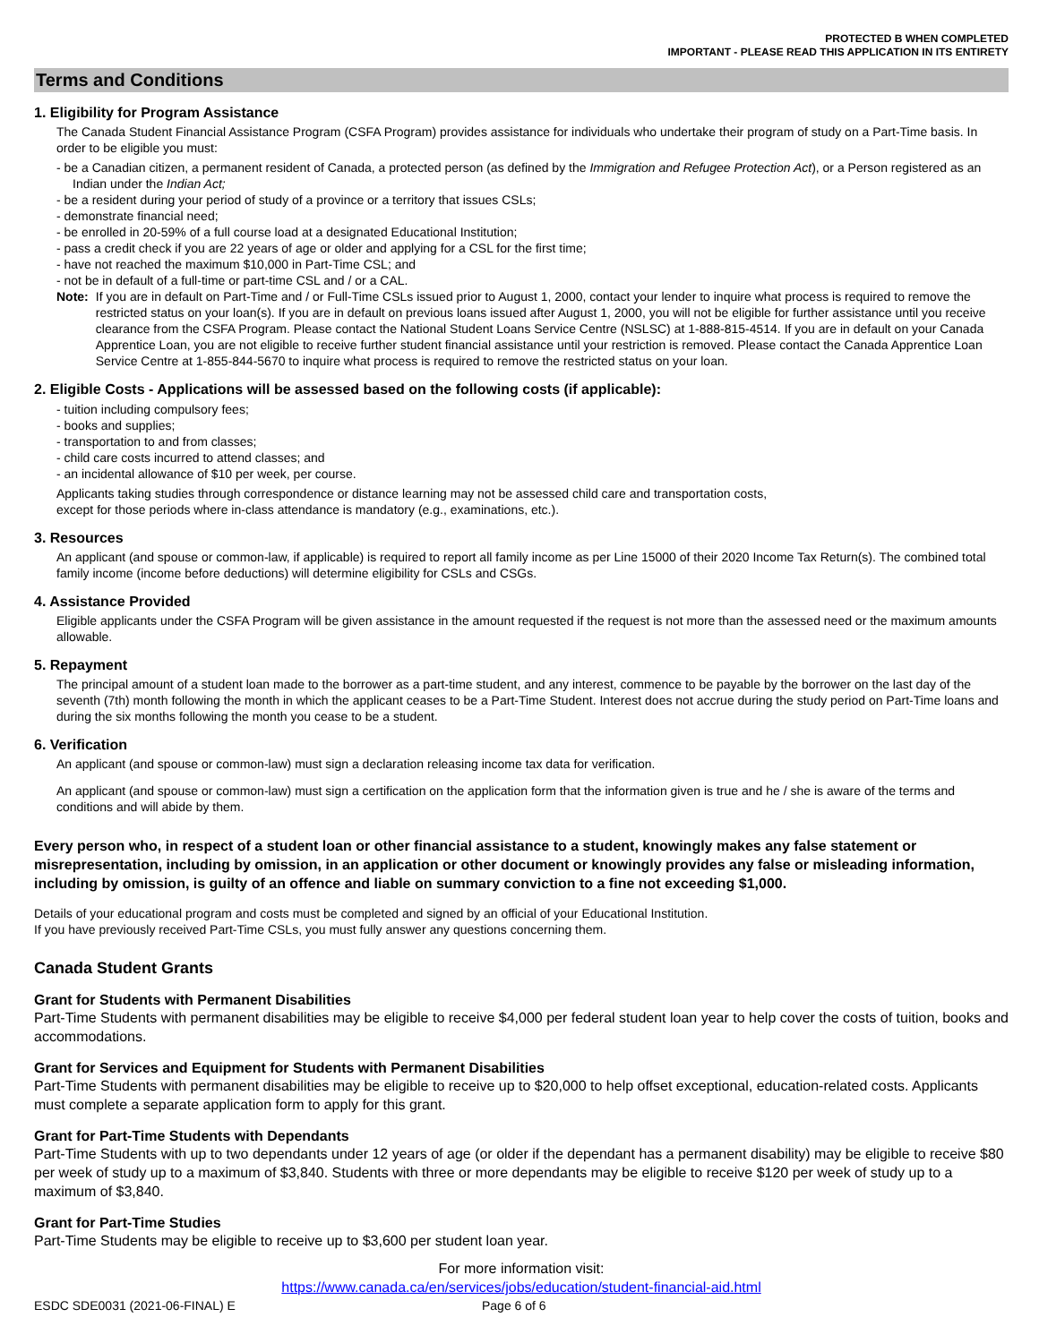PROTECTED B WHEN COMPLETED
IMPORTANT - PLEASE READ THIS APPLICATION IN ITS ENTIRETY
Terms and Conditions
1. Eligibility for Program Assistance
The Canada Student Financial Assistance Program (CSFA Program) provides assistance for individuals who undertake their program of study on a Part-Time basis. In order to be eligible you must:
- be a Canadian citizen, a permanent resident of Canada, a protected person (as defined by the Immigration and Refugee Protection Act), or a Person registered as an Indian under the Indian Act;
- be a resident during your period of study of a province or a territory that issues CSLs;
- demonstrate financial need;
- be enrolled in 20-59% of a full course load at a designated Educational Institution;
- pass a credit check if you are 22 years of age or older and applying for a CSL for the first time;
- have not reached the maximum $10,000 in Part-Time CSL; and
- not be in default of a full-time or part-time CSL and / or a CAL.
Note: If you are in default on Part-Time and / or Full-Time CSLs issued prior to August 1, 2000, contact your lender to inquire what process is required to remove the restricted status on your loan(s). If you are in default on previous loans issued after August 1, 2000, you will not be eligible for further assistance until you receive clearance from the CSFA Program. Please contact the National Student Loans Service Centre (NSLSC) at 1-888-815-4514. If you are in default on your Canada Apprentice Loan, you are not eligible to receive further student financial assistance until your restriction is removed. Please contact the Canada Apprentice Loan Service Centre at 1-855-844-5670 to inquire what process is required to remove the restricted status on your loan.
2. Eligible Costs - Applications will be assessed based on the following costs (if applicable):
- tuition including compulsory fees;
- books and supplies;
- transportation to and from classes;
- child care costs incurred to attend classes; and
- an incidental allowance of $10 per week, per course.
Applicants taking studies through correspondence or distance learning may not be assessed child care and transportation costs,
except for those periods where in-class attendance is mandatory (e.g., examinations, etc.).
3. Resources
An applicant (and spouse or common-law, if applicable) is required to report all family income as per Line 15000 of their 2020 Income Tax Return(s). The combined total family income (income before deductions) will determine eligibility for CSLs and CSGs.
4. Assistance Provided
Eligible applicants under the CSFA Program will be given assistance in the amount requested if the request is not more than the assessed need or the maximum amounts allowable.
5. Repayment
The principal amount of a student loan made to the borrower as a part-time student, and any interest, commence to be payable by the borrower on the last day of the seventh (7th) month following the month in which the applicant ceases to be a Part-Time Student. Interest does not accrue during the study period on Part-Time loans and during the six months following the month you cease to be a student.
6. Verification
An applicant (and spouse or common-law) must sign a declaration releasing income tax data for verification.
An applicant (and spouse or common-law) must sign a certification on the application form that the information given is true and he / she is aware of the terms and conditions and will abide by them.
Every person who, in respect of a student loan or other financial assistance to a student, knowingly makes any false statement or misrepresentation, including by omission, in an application or other document or knowingly provides any false or misleading information, including by omission, is guilty of an offence and liable on summary conviction to a fine not exceeding $1,000.
Details of your educational program and costs must be completed and signed by an official of your Educational Institution.
If you have previously received Part-Time CSLs, you must fully answer any questions concerning them.
Canada Student Grants
Grant for Students with Permanent Disabilities
Part-Time Students with permanent disabilities may be eligible to receive $4,000 per federal student loan year to help cover the costs of tuition, books and accommodations.
Grant for Services and Equipment for Students with Permanent Disabilities
Part-Time Students with permanent disabilities may be eligible to receive up to $20,000 to help offset exceptional, education-related costs. Applicants must complete a separate application form to apply for this grant.
Grant for Part-Time Students with Dependants
Part-Time Students with up to two dependants under 12 years of age (or older if the dependant has a permanent disability) may be eligible to receive $80 per week of study up to a maximum of $3,840. Students with three or more dependants may be eligible to receive $120 per week of study up to a maximum of $3,840.
Grant for Part-Time Studies
Part-Time Students may be eligible to receive up to $3,600 per student loan year.
For more information visit:
https://www.canada.ca/en/services/jobs/education/student-financial-aid.html
ESDC SDE0031 (2021-06-FINAL) E Page 6 of 6